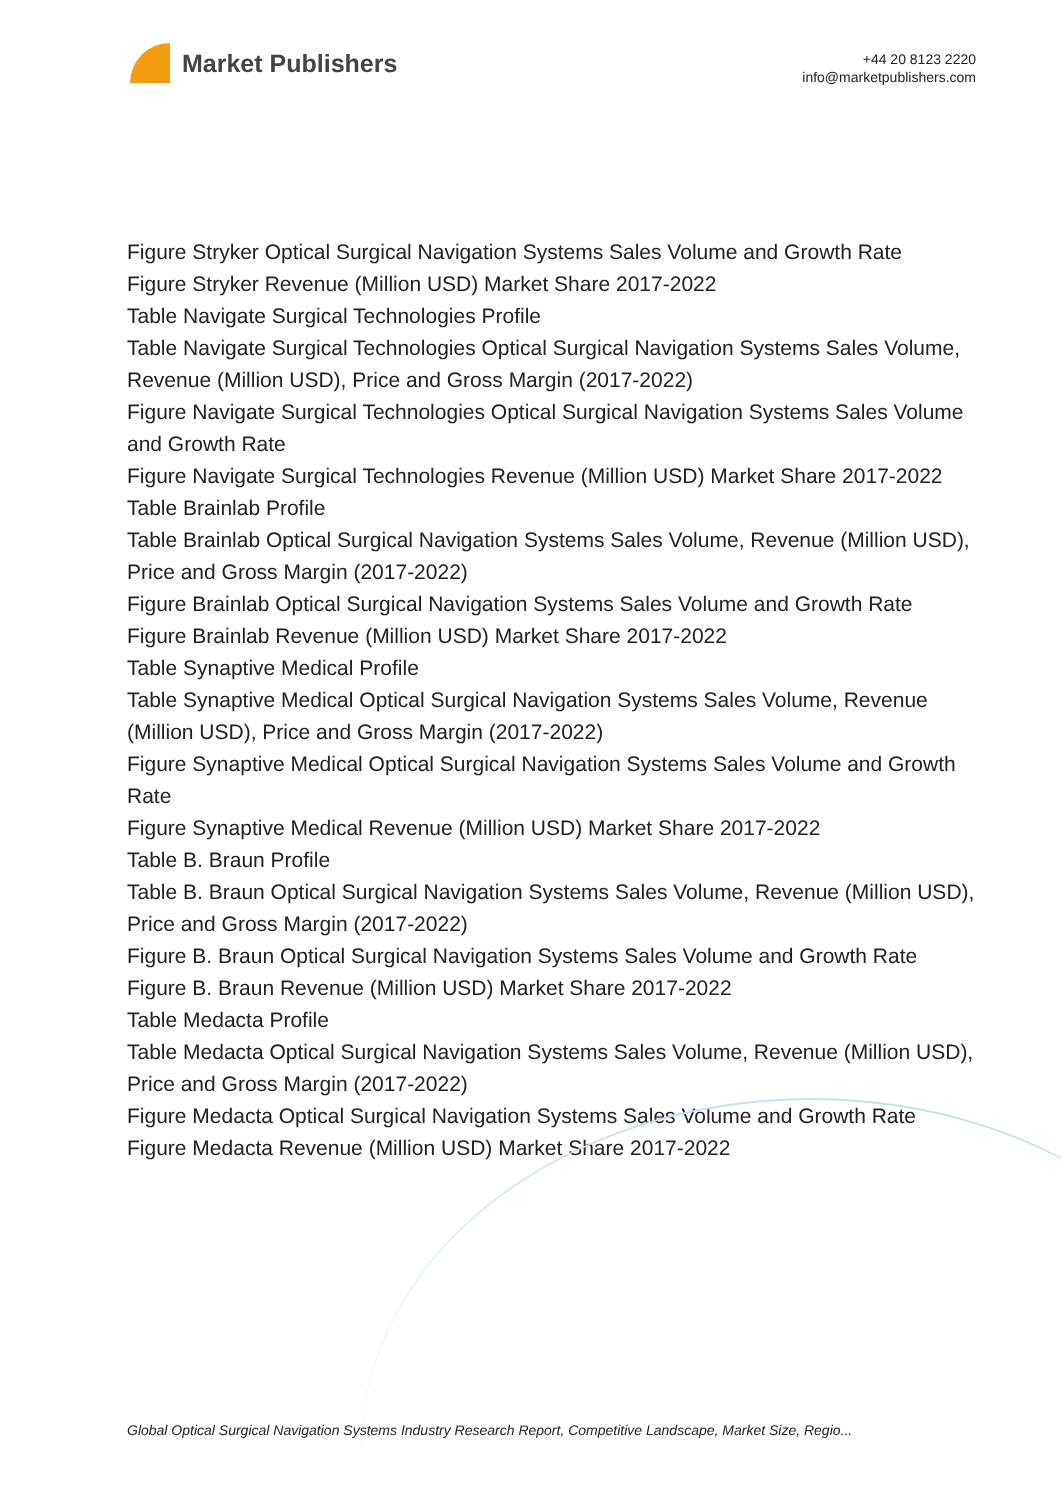Market Publishers
+44 20 8123 2220
info@marketpublishers.com
Figure Stryker Optical Surgical Navigation Systems Sales Volume and Growth Rate
Figure Stryker Revenue (Million USD) Market Share 2017-2022
Table Navigate Surgical Technologies Profile
Table Navigate Surgical Technologies Optical Surgical Navigation Systems Sales Volume, Revenue (Million USD), Price and Gross Margin (2017-2022)
Figure Navigate Surgical Technologies Optical Surgical Navigation Systems Sales Volume and Growth Rate
Figure Navigate Surgical Technologies Revenue (Million USD) Market Share 2017-2022
Table Brainlab Profile
Table Brainlab Optical Surgical Navigation Systems Sales Volume, Revenue (Million USD), Price and Gross Margin (2017-2022)
Figure Brainlab Optical Surgical Navigation Systems Sales Volume and Growth Rate
Figure Brainlab Revenue (Million USD) Market Share 2017-2022
Table Synaptive Medical Profile
Table Synaptive Medical Optical Surgical Navigation Systems Sales Volume, Revenue (Million USD), Price and Gross Margin (2017-2022)
Figure Synaptive Medical Optical Surgical Navigation Systems Sales Volume and Growth Rate
Figure Synaptive Medical Revenue (Million USD) Market Share 2017-2022
Table B. Braun Profile
Table B. Braun Optical Surgical Navigation Systems Sales Volume, Revenue (Million USD), Price and Gross Margin (2017-2022)
Figure B. Braun Optical Surgical Navigation Systems Sales Volume and Growth Rate
Figure B. Braun Revenue (Million USD) Market Share 2017-2022
Table Medacta Profile
Table Medacta Optical Surgical Navigation Systems Sales Volume, Revenue (Million USD), Price and Gross Margin (2017-2022)
Figure Medacta Optical Surgical Navigation Systems Sales Volume and Growth Rate
Figure Medacta Revenue (Million USD) Market Share 2017-2022
Global Optical Surgical Navigation Systems Industry Research Report, Competitive Landscape, Market Size, Regio...